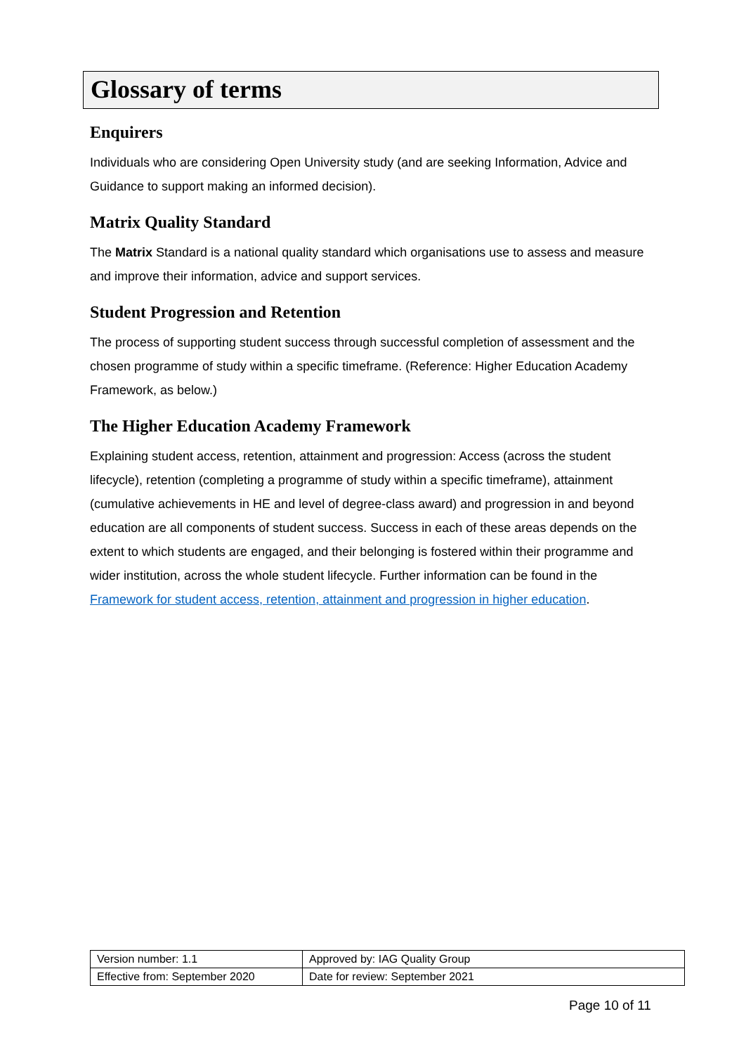Glossary of terms
Enquirers
Individuals who are considering Open University study (and are seeking Information, Advice and Guidance to support making an informed decision).
Matrix Quality Standard
The Matrix Standard is a national quality standard which organisations use to assess and measure and improve their information, advice and support services.
Student Progression and Retention
The process of supporting student success through successful completion of assessment and the chosen programme of study within a specific timeframe. (Reference: Higher Education Academy Framework, as below.)
The Higher Education Academy Framework
Explaining student access, retention, attainment and progression: Access (across the student lifecycle), retention (completing a programme of study within a specific timeframe), attainment (cumulative achievements in HE and level of degree-class award) and progression in and beyond education are all components of student success. Success in each of these areas depends on the extent to which students are engaged, and their belonging is fostered within their programme and wider institution, across the whole student lifecycle. Further information can be found in the Framework for student access, retention, attainment and progression in higher education.
| Version number: 1.1 | Approved by: IAG Quality Group |
| Effective from: September 2020 | Date for review: September 2021 |
Page 10 of 11